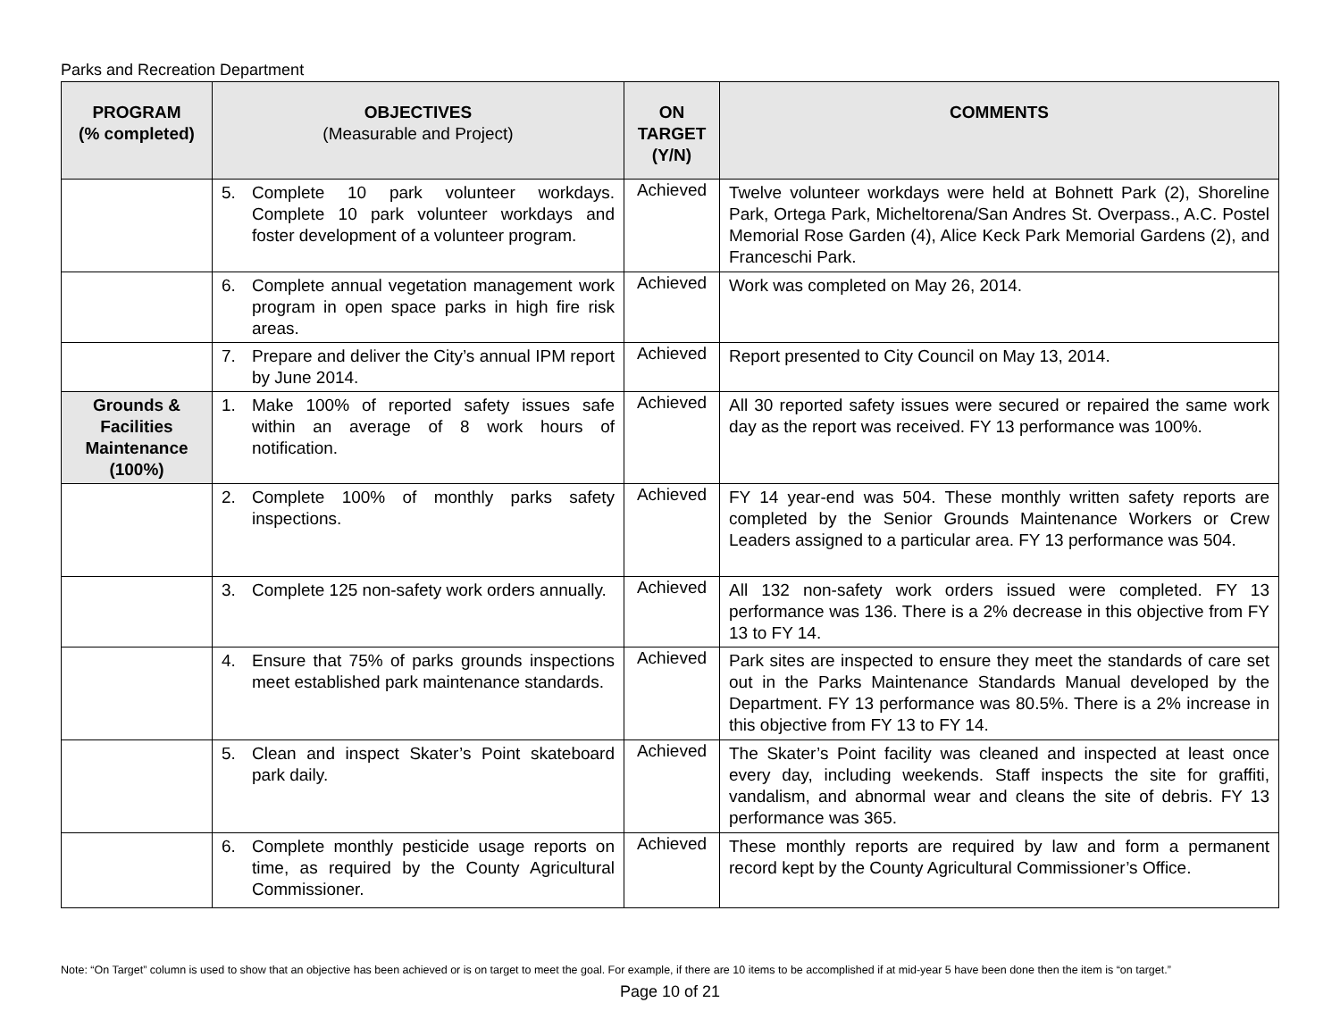Parks and Recreation Department
| PROGRAM (% completed) | OBJECTIVES (Measurable and Project) | ON TARGET (Y/N) | COMMENTS |
| --- | --- | --- | --- |
| | 5. Complete 10 park volunteer workdays. Complete 10 park volunteer workdays and foster development of a volunteer program. | Achieved | Twelve volunteer workdays were held at Bohnett Park (2), Shoreline Park, Ortega Park, Micheltorena/San Andres St. Overpass., A.C. Postel Memorial Rose Garden (4), Alice Keck Park Memorial Gardens (2), and Franceschi Park. |
| | 6. Complete annual vegetation management work program in open space parks in high fire risk areas. | Achieved | Work was completed on May 26, 2014. |
| | 7. Prepare and deliver the City’s annual IPM report by June 2014. | Achieved | Report presented to City Council on May 13, 2014. |
| Grounds & Facilities Maintenance (100%) | 1. Make 100% of reported safety issues safe within an average of 8 work hours of notification. | Achieved | All 30 reported safety issues were secured or repaired the same work day as the report was received. FY 13 performance was 100%. |
| | 2. Complete 100% of monthly parks safety inspections. | Achieved | FY 14 year-end was 504. These monthly written safety reports are completed by the Senior Grounds Maintenance Workers or Crew Leaders assigned to a particular area. FY 13 performance was 504. |
| | 3. Complete 125 non-safety work orders annually. | Achieved | All 132 non-safety work orders issued were completed. FY 13 performance was 136. There is a 2% decrease in this objective from FY 13 to FY 14. |
| | 4. Ensure that 75% of parks grounds inspections meet established park maintenance standards. | Achieved | Park sites are inspected to ensure they meet the standards of care set out in the Parks Maintenance Standards Manual developed by the Department. FY 13 performance was 80.5%. There is a 2% increase in this objective from FY 13 to FY 14. |
| | 5. Clean and inspect Skater’s Point skateboard park daily. | Achieved | The Skater’s Point facility was cleaned and inspected at least once every day, including weekends. Staff inspects the site for graffiti, vandalism, and abnormal wear and cleans the site of debris. FY 13 performance was 365. |
| | 6. Complete monthly pesticide usage reports on time, as required by the County Agricultural Commissioner. | Achieved | These monthly reports are required by law and form a permanent record kept by the County Agricultural Commissioner’s Office. |
Note: “On Target” column is used to show that an objective has been achieved or is on target to meet the goal. For example, if there are 10 items to be accomplished if at mid-year 5 have been done then the item is “on target.”
Page 10 of 21